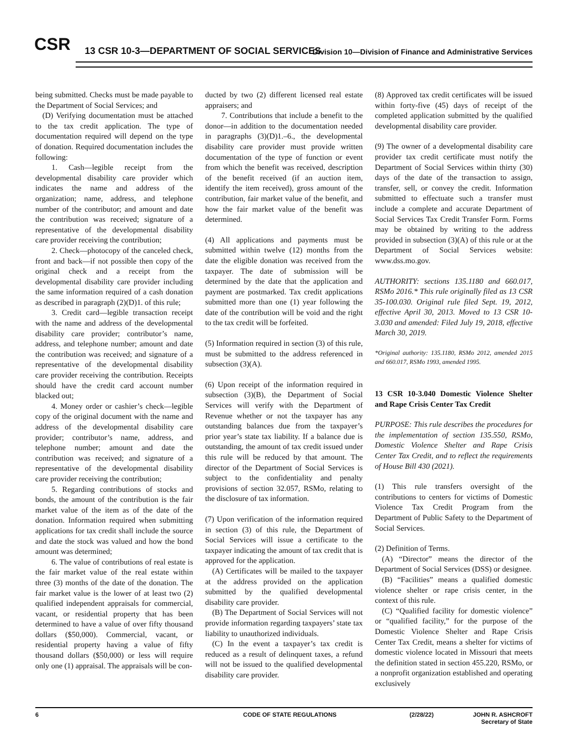CSR
13 CSR 10-3—DEPARTMENT OF SOCIAL SERVICES
Division 10—Division of Finance and Administrative Services
being submitted. Checks must be made payable to the Department of Social Services; and
(D) Verifying documentation must be attached to the tax credit application. The type of documentation required will depend on the type of donation. Required documentation includes the following:
1. Cash—legible receipt from the developmental disability care provider which indicates the name and address of the organization; name, address, and telephone number of the contributor; and amount and date the contribution was received; signature of a representative of the developmental disability care provider receiving the contribution;
2. Check—photocopy of the canceled check, front and back—if not possible then copy of the original check and a receipt from the developmental disability care provider including the same information required of a cash donation as described in paragraph (2)(D)1. of this rule;
3. Credit card—legible transaction receipt with the name and address of the developmental disability care provider; contributor’s name, address, and telephone number; amount and date the contribution was received; and signature of a representative of the developmental disability care provider receiving the contribution. Receipts should have the credit card account number blacked out;
4. Money order or cashier’s check—legible copy of the original document with the name and address of the developmental disability care provider; contributor’s name, address, and telephone number; amount and date the contribution was received; and signature of a representative of the developmental disability care provider receiving the contribution;
5. Regarding contributions of stocks and bonds, the amount of the contribution is the fair market value of the item as of the date of the donation. Information required when submitting applications for tax credit shall include the source and date the stock was valued and how the bond amount was determined;
6. The value of contributions of real estate is the fair market value of the real estate within three (3) months of the date of the donation. The fair market value is the lower of at least two (2) qualified independent appraisals for commercial, vacant, or residential property that has been determined to have a value of over fifty thousand dollars ($50,000). Commercial, vacant, or residential property having a value of fifty thousand dollars ($50,000) or less will require only one (1) appraisal. The appraisals will be con-
ducted by two (2) different licensed real estate appraisers; and
7. Contributions that include a benefit to the donor—in addition to the documentation needed in paragraphs (3)(D)1.–6., the developmental disability care provider must provide written documentation of the type of function or event from which the benefit was received, description of the benefit received (if an auction item, identify the item received), gross amount of the contribution, fair market value of the benefit, and how the fair market value of the benefit was determined.
(4) All applications and payments must be submitted within twelve (12) months from the date the eligible donation was received from the taxpayer. The date of submission will be determined by the date that the application and payment are postmarked. Tax credit applications submitted more than one (1) year following the date of the contribution will be void and the right to the tax credit will be forfeited.
(5) Information required in section (3) of this rule, must be submitted to the address referenced in subsection (3)(A).
(6) Upon receipt of the information required in subsection (3)(B), the Department of Social Services will verify with the Department of Revenue whether or not the taxpayer has any outstanding balances due from the taxpayer’s prior year’s state tax liability. If a balance due is outstanding, the amount of tax credit issued under this rule will be reduced by that amount. The director of the Department of Social Services is subject to the confidentiality and penalty provisions of section 32.057, RSMo, relating to the disclosure of tax information.
(7) Upon verification of the information required in section (3) of this rule, the Department of Social Services will issue a certificate to the taxpayer indicating the amount of tax credit that is approved for the application.
(A) Certificates will be mailed to the taxpayer at the address provided on the application submitted by the qualified developmental disability care provider.
(B) The Department of Social Services will not provide information regarding taxpayers’ state tax liability to unauthorized individuals.
(C) In the event a taxpayer’s tax credit is reduced as a result of delinquent taxes, a refund will not be issued to the qualified developmental disability care provider.
(8) Approved tax credit certificates will be issued within forty-five (45) days of receipt of the completed application submitted by the qualified developmental disability care provider.
(9) The owner of a developmental disability care provider tax credit certificate must notify the Department of Social Services within thirty (30) days of the date of the transaction to assign, transfer, sell, or convey the credit. Information submitted to effectuate such a transfer must include a complete and accurate Department of Social Services Tax Credit Transfer Form. Forms may be obtained by writing to the address provided in subsection (3)(A) of this rule or at the Department of Social Services website: www.dss.mo.gov.
AUTHORITY: sections 135.1180 and 660.017, RSMo 2016.* This rule originally filed as 13 CSR 35-100.030. Original rule filed Sept. 19, 2012, effective April 30, 2013. Moved to 13 CSR 10-3.030 and amended: Filed July 19, 2018, effective March 30, 2019.
*Original authority: 135.1180, RSMo 2012, amended 2015 and 660.017, RSMo 1993, amended 1995.
13 CSR 10-3.040 Domestic Violence Shelter and Rape Crisis Center Tax Credit
PURPOSE: This rule describes the procedures for the implementation of section 135.550, RSMo, Domestic Violence Shelter and Rape Crisis Center Tax Credit, and to reflect the requirements of House Bill 430 (2021).
(1) This rule transfers oversight of the contributions to centers for victims of Domestic Violence Tax Credit Program from the Department of Public Safety to the Department of Social Services.
(2) Definition of Terms.
(A) “Director” means the director of the Department of Social Services (DSS) or designee.
(B) “Facilities” means a qualified domestic violence shelter or rape crisis center, in the context of this rule.
(C) “Qualified facility for domestic violence” or “qualified facility,” for the purpose of the Domestic Violence Shelter and Rape Crisis Center Tax Credit, means a shelter for victims of domestic violence located in Missouri that meets the definition stated in section 455.220, RSMo, or a nonprofit organization established and operating exclusively
6 CODE OF STATE REGULATIONS (2/28/22) JOHN R. ASHCROFT
Secretary of State